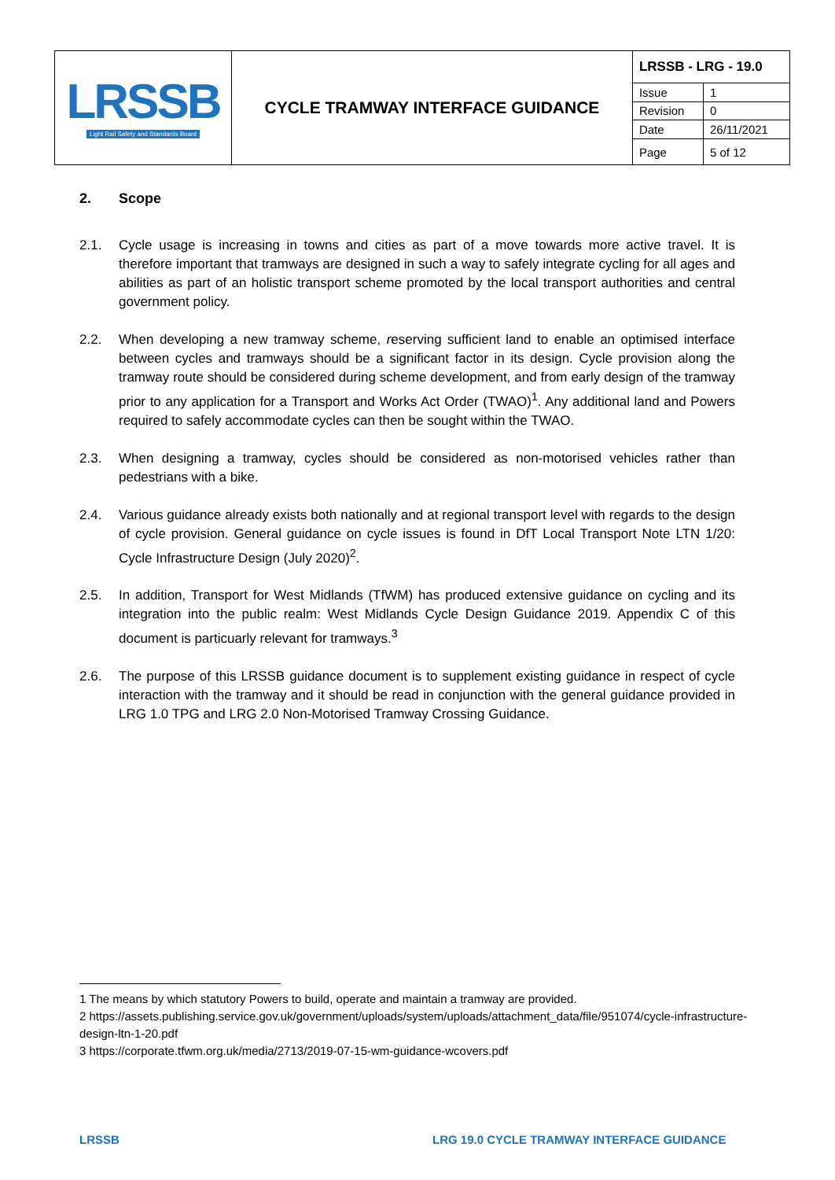| LRSSB Light Rail Safety and Standards Board | CYCLE TRAMWAY INTERFACE GUIDANCE | LRSSB - LRG - 19.0 | |
| | | Issue | 1 |
| | | Revision | 0 |
| | | Date | 26/11/2021 |
| | | Page | 5 of 12 |
2. Scope
2.1. Cycle usage is increasing in towns and cities as part of a move towards more active travel. It is therefore important that tramways are designed in such a way to safely integrate cycling for all ages and abilities as part of an holistic transport scheme promoted by the local transport authorities and central government policy.
2.2. When developing a new tramway scheme, reserving sufficient land to enable an optimised interface between cycles and tramways should be a significant factor in its design. Cycle provision along the tramway route should be considered during scheme development, and from early design of the tramway prior to any application for a Transport and Works Act Order (TWAO)<sup>1</sup>. Any additional land and Powers required to safely accommodate cycles can then be sought within the TWAO.
2.3. When designing a tramway, cycles should be considered as non-motorised vehicles rather than pedestrians with a bike.
2.4. Various guidance already exists both nationally and at regional transport level with regards to the design of cycle provision. General guidance on cycle issues is found in DfT Local Transport Note LTN 1/20: Cycle Infrastructure Design (July 2020)<sup>2</sup>.
2.5. In addition, Transport for West Midlands (TfWM) has produced extensive guidance on cycling and its integration into the public realm: West Midlands Cycle Design Guidance 2019. Appendix C of this document is particuarly relevant for tramways.<sup>3</sup>
2.6. The purpose of this LRSSB guidance document is to supplement existing guidance in respect of cycle interaction with the tramway and it should be read in conjunction with the general guidance provided in LRG 1.0 TPG and LRG 2.0 Non-Motorised Tramway Crossing Guidance.
1 The means by which statutory Powers to build, operate and maintain a tramway are provided.
2 https://assets.publishing.service.gov.uk/government/uploads/system/uploads/attachment_data/file/951074/cycle-infrastructure-design-ltn-1-20.pdf
3 https://corporate.tfwm.org.uk/media/2713/2019-07-15-wm-guidance-wcovers.pdf
LRSSB
LRG 19.0 CYCLE TRAMWAY INTERFACE GUIDANCE